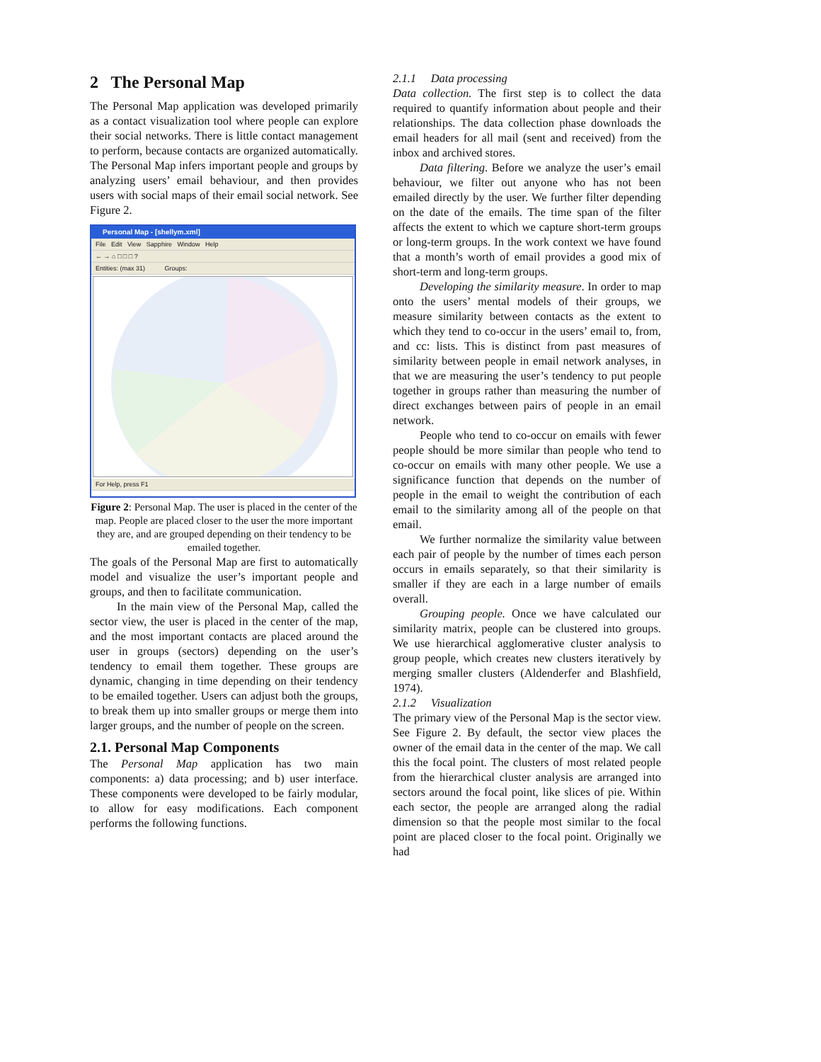2 The Personal Map
The Personal Map application was developed primarily as a contact visualization tool where people can explore their social networks. There is little contact management to perform, because contacts are organized automatically. The Personal Map infers important people and groups by analyzing users’ email behaviour, and then provides users with social maps of their email social network. See Figure 2.
Personal Map - [shellym.xml]
File Edit View Sapphire Window Help
← → ⌂ □ □ □ ?
Entities: (max 31) Groups:
For Help, press F1
Figure 2: Personal Map. The user is placed in the center of the map. People are placed closer to the user the more important they are, and are grouped depending on their tendency to be emailed together.
The goals of the Personal Map are first to automatically model and visualize the user’s important people and groups, and then to facilitate communication.
In the main view of the Personal Map, called the sector view, the user is placed in the center of the map, and the most important contacts are placed around the user in groups (sectors) depending on the user’s tendency to email them together. These groups are dynamic, changing in time depending on their tendency to be emailed together. Users can adjust both the groups, to break them up into smaller groups or merge them into larger groups, and the number of people on the screen.
2.1. Personal Map Components
The Personal Map application has two main components: a) data processing; and b) user interface. These components were developed to be fairly modular, to allow for easy modifications. Each component performs the following functions.
2.1.1 Data processing
Data collection. The first step is to collect the data required to quantify information about people and their relationships. The data collection phase downloads the email headers for all mail (sent and received) from the inbox and archived stores.
Data filtering. Before we analyze the user’s email behaviour, we filter out anyone who has not been emailed directly by the user. We further filter depending on the date of the emails. The time span of the filter affects the extent to which we capture short-term groups or long-term groups. In the work context we have found that a month’s worth of email provides a good mix of short-term and long-term groups.
Developing the similarity measure. In order to map onto the users’ mental models of their groups, we measure similarity between contacts as the extent to which they tend to co-occur in the users’ email to, from, and cc: lists. This is distinct from past measures of similarity between people in email network analyses, in that we are measuring the user’s tendency to put people together in groups rather than measuring the number of direct exchanges between pairs of people in an email network.
People who tend to co-occur on emails with fewer people should be more similar than people who tend to co-occur on emails with many other people. We use a significance function that depends on the number of people in the email to weight the contribution of each email to the similarity among all of the people on that email.
We further normalize the similarity value between each pair of people by the number of times each person occurs in emails separately, so that their similarity is smaller if they are each in a large number of emails overall.
Grouping people. Once we have calculated our similarity matrix, people can be clustered into groups. We use hierarchical agglomerative cluster analysis to group people, which creates new clusters iteratively by merging smaller clusters (Aldenderfer and Blashfield, 1974).
2.1.2 Visualization
The primary view of the Personal Map is the sector view. See Figure 2. By default, the sector view places the owner of the email data in the center of the map. We call this the focal point. The clusters of most related people from the hierarchical cluster analysis are arranged into sectors around the focal point, like slices of pie. Within each sector, the people are arranged along the radial dimension so that the people most similar to the focal point are placed closer to the focal point. Originally we had